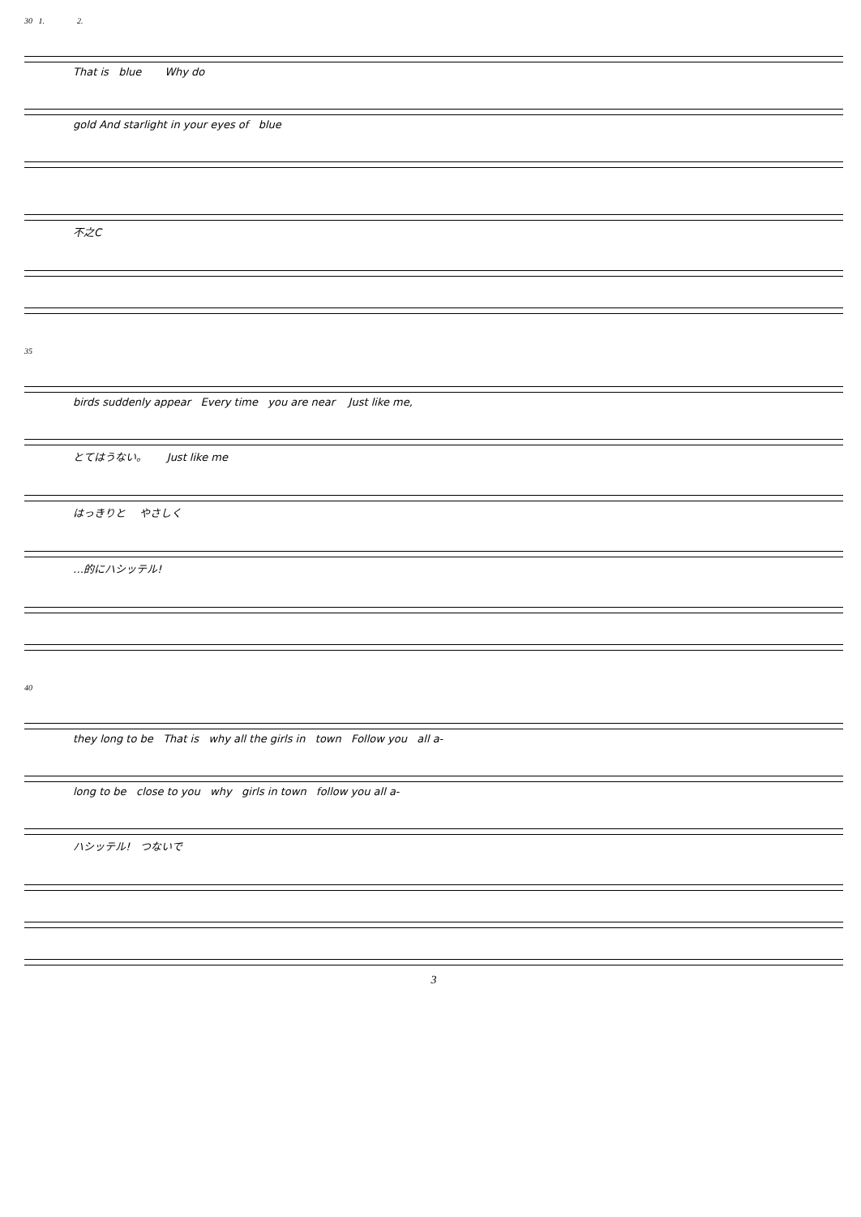30 1. 2.
That is blue Why do
gold And starlight in your eyes of blue
不之C
35
birds suddenly appear Every time you are near Just like me,
とてはうない。 Just like me
はっきりと やさしく
…的にハシッテル!
40
they long to be That is why all the girls in town Follow you all a-
long to be close to you why girls in town follow you all a-
ハシッテル! つないで
3